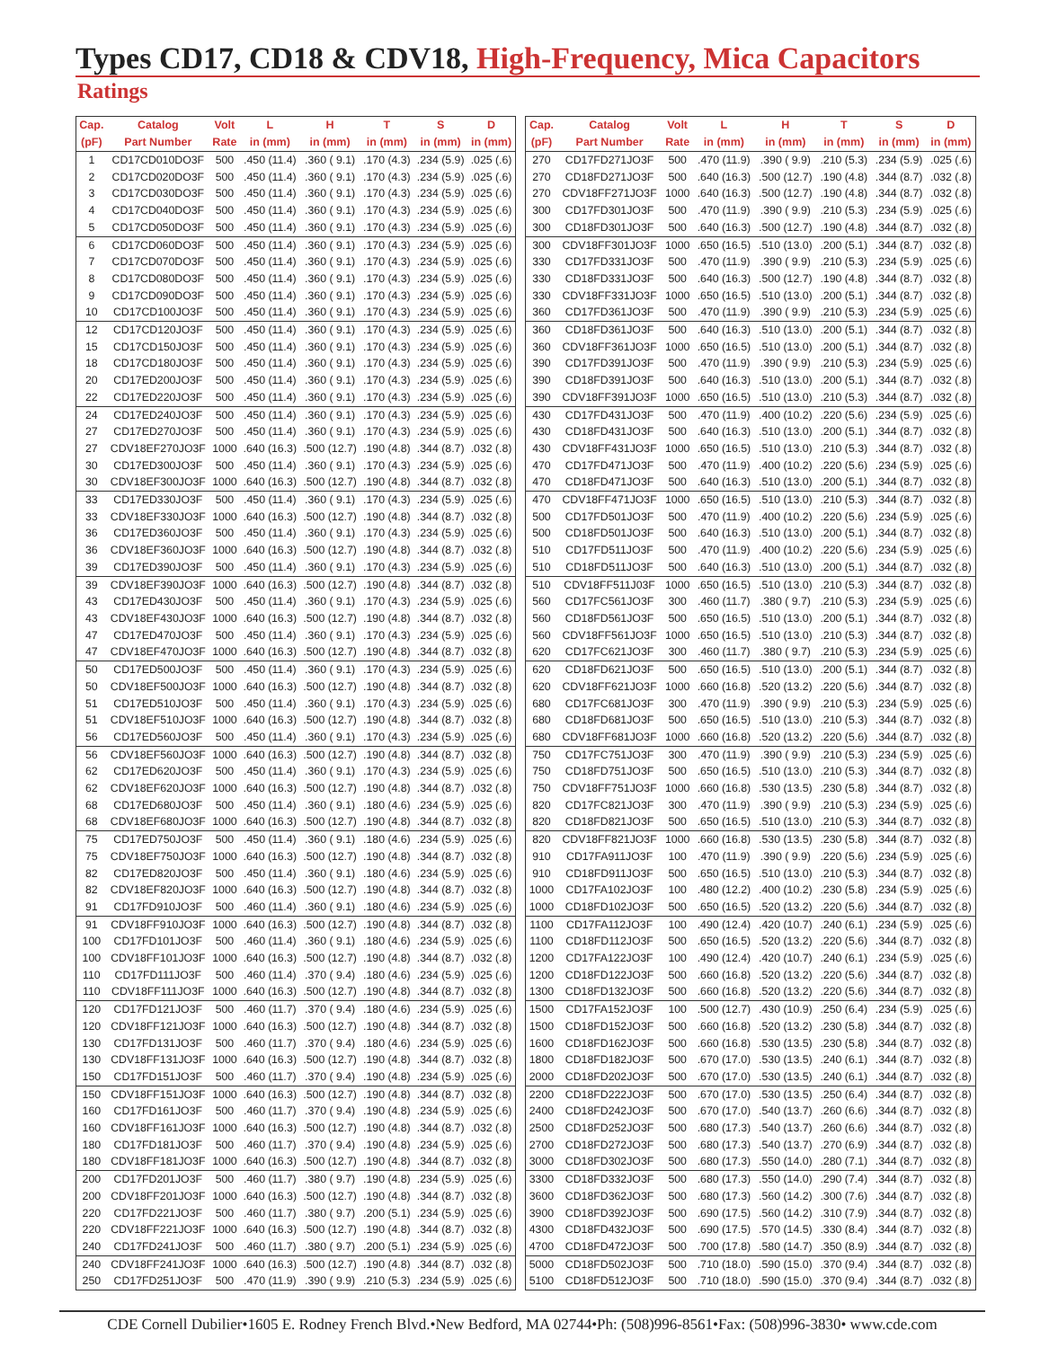Types CD17, CD18 & CDV18, High-Frequency, Mica Capacitors
Ratings
| Cap. | Catalog | Volt | L | H | T | S | D |
| --- | --- | --- | --- | --- | --- | --- | --- |
| (pF) | Part Number | Rate | in (mm) | in (mm) | in (mm) | in (mm) | in (mm) |
| 1 | CD17CD010DO3F | 500 | .450 (11.4) | .360 ( 9.1) | .170 (4.3) | .234 (5.9) | .025 (.6) |
| 2 | CD17CD020DO3F | 500 | .450 (11.4) | .360 ( 9.1) | .170 (4.3) | .234 (5.9) | .025 (.6) |
| 3 | CD17CD030DO3F | 500 | .450 (11.4) | .360 ( 9.1) | .170 (4.3) | .234 (5.9) | .025 (.6) |
| 4 | CD17CD040DO3F | 500 | .450 (11.4) | .360 ( 9.1) | .170 (4.3) | .234 (5.9) | .025 (.6) |
| 5 | CD17CD050DO3F | 500 | .450 (11.4) | .360 ( 9.1) | .170 (4.3) | .234 (5.9) | .025 (.6) |
| 6 | CD17CD060DO3F | 500 | .450 (11.4) | .360 ( 9.1) | .170 (4.3) | .234 (5.9) | .025 (.6) |
| 7 | CD17CD070DO3F | 500 | .450 (11.4) | .360 ( 9.1) | .170 (4.3) | .234 (5.9) | .025 (.6) |
| 8 | CD17CD080DO3F | 500 | .450 (11.4) | .360 ( 9.1) | .170 (4.3) | .234 (5.9) | .025 (.6) |
| 9 | CD17CD090DO3F | 500 | .450 (11.4) | .360 ( 9.1) | .170 (4.3) | .234 (5.9) | .025 (.6) |
| 10 | CD17CD100JO3F | 500 | .450 (11.4) | .360 ( 9.1) | .170 (4.3) | .234 (5.9) | .025 (.6) |
| 12 | CD17CD120JO3F | 500 | .450 (11.4) | .360 ( 9.1) | .170 (4.3) | .234 (5.9) | .025 (.6) |
| 15 | CD17CD150JO3F | 500 | .450 (11.4) | .360 ( 9.1) | .170 (4.3) | .234 (5.9) | .025 (.6) |
| 18 | CD17CD180JO3F | 500 | .450 (11.4) | .360 ( 9.1) | .170 (4.3) | .234 (5.9) | .025 (.6) |
| 20 | CD17ED200JO3F | 500 | .450 (11.4) | .360 ( 9.1) | .170 (4.3) | .234 (5.9) | .025 (.6) |
| 22 | CD17ED220JO3F | 500 | .450 (11.4) | .360 ( 9.1) | .170 (4.3) | .234 (5.9) | .025 (.6) |
| 24 | CD17ED240JO3F | 500 | .450 (11.4) | .360 ( 9.1) | .170 (4.3) | .234 (5.9) | .025 (.6) |
| 27 | CD17ED270JO3F | 500 | .450 (11.4) | .360 ( 9.1) | .170 (4.3) | .234 (5.9) | .025 (.6) |
| 27 | CDV18EF270JO3F | 1000 | .640 (16.3) | .500 (12.7) | .190 (4.8) | .344 (8.7) | .032 (.8) |
| 30 | CD17ED300JO3F | 500 | .450 (11.4) | .360 ( 9.1) | .170 (4.3) | .234 (5.9) | .025 (.6) |
| 30 | CDV18EF300JO3F | 1000 | .640 (16.3) | .500 (12.7) | .190 (4.8) | .344 (8.7) | .032 (.8) |
| 33 | CD17ED330JO3F | 500 | .450 (11.4) | .360 ( 9.1) | .170 (4.3) | .234 (5.9) | .025 (.6) |
| 33 | CDV18EF330JO3F | 1000 | .640 (16.3) | .500 (12.7) | .190 (4.8) | .344 (8.7) | .032 (.8) |
| 36 | CD17ED360JO3F | 500 | .450 (11.4) | .360 ( 9.1) | .170 (4.3) | .234 (5.9) | .025 (.6) |
| 36 | CDV18EF360JO3F | 1000 | .640 (16.3) | .500 (12.7) | .190 (4.8) | .344 (8.7) | .032 (.8) |
| 39 | CD17ED390JO3F | 500 | .450 (11.4) | .360 ( 9.1) | .170 (4.3) | .234 (5.9) | .025 (.6) |
| 39 | CDV18EF390JO3F | 1000 | .640 (16.3) | .500 (12.7) | .190 (4.8) | .344 (8.7) | .032 (.8) |
| 43 | CD17ED430JO3F | 500 | .450 (11.4) | .360 ( 9.1) | .170 (4.3) | .234 (5.9) | .025 (.6) |
| 43 | CDV18EF430JO3F | 1000 | .640 (16.3) | .500 (12.7) | .190 (4.8) | .344 (8.7) | .032 (.8) |
| 47 | CD17ED470JO3F | 500 | .450 (11.4) | .360 ( 9.1) | .170 (4.3) | .234 (5.9) | .025 (.6) |
| 47 | CDV18EF470JO3F | 1000 | .640 (16.3) | .500 (12.7) | .190 (4.8) | .344 (8.7) | .032 (.8) |
| 50 | CD17ED500JO3F | 500 | .450 (11.4) | .360 ( 9.1) | .170 (4.3) | .234 (5.9) | .025 (.6) |
| 50 | CDV18EF500JO3F | 1000 | .640 (16.3) | .500 (12.7) | .190 (4.8) | .344 (8.7) | .032 (.8) |
| 51 | CD17ED510JO3F | 500 | .450 (11.4) | .360 ( 9.1) | .170 (4.3) | .234 (5.9) | .025 (.6) |
| 51 | CDV18EF510JO3F | 1000 | .640 (16.3) | .500 (12.7) | .190 (4.8) | .344 (8.7) | .032 (.8) |
| 56 | CD17ED560JO3F | 500 | .450 (11.4) | .360 ( 9.1) | .170 (4.3) | .234 (5.9) | .025 (.6) |
| 56 | CDV18EF560JO3F | 1000 | .640 (16.3) | .500 (12.7) | .190 (4.8) | .344 (8.7) | .032 (.8) |
| 62 | CD17ED620JO3F | 500 | .450 (11.4) | .360 ( 9.1) | .170 (4.3) | .234 (5.9) | .025 (.6) |
| 62 | CDV18EF620JO3F | 1000 | .640 (16.3) | .500 (12.7) | .190 (4.8) | .344 (8.7) | .032 (.8) |
| 68 | CD17ED680JO3F | 500 | .450 (11.4) | .360 ( 9.1) | .180 (4.6) | .234 (5.9) | .025 (.6) |
| 68 | CDV18EF680JO3F | 1000 | .640 (16.3) | .500 (12.7) | .190 (4.8) | .344 (8.7) | .032 (.8) |
| 75 | CD17ED750JO3F | 500 | .450 (11.4) | .360 ( 9.1) | .180 (4.6) | .234 (5.9) | .025 (.6) |
| 75 | CDV18EF750JO3F | 1000 | .640 (16.3) | .500 (12.7) | .190 (4.8) | .344 (8.7) | .032 (.8) |
| 82 | CD17ED820JO3F | 500 | .450 (11.4) | .360 ( 9.1) | .180 (4.6) | .234 (5.9) | .025 (.6) |
| 82 | CDV18EF820JO3F | 1000 | .640 (16.3) | .500 (12.7) | .190 (4.8) | .344 (8.7) | .032 (.8) |
| 91 | CD17FD910JO3F | 500 | .460 (11.4) | .360 ( 9.1) | .180 (4.6) | .234 (5.9) | .025 (.6) |
| 91 | CDV18FF910JO3F | 1000 | .640 (16.3) | .500 (12.7) | .190 (4.8) | .344 (8.7) | .032 (.8) |
| 100 | CD17FD101JO3F | 500 | .460 (11.4) | .360 ( 9.1) | .180 (4.6) | .234 (5.9) | .025 (.6) |
| 100 | CDV18FF101JO3F | 1000 | .640 (16.3) | .500 (12.7) | .190 (4.8) | .344 (8.7) | .032 (.8) |
| 110 | CD17FD111JO3F | 500 | .460 (11.4) | .370 ( 9.4) | .180 (4.6) | .234 (5.9) | .025 (.6) |
| 110 | CDV18FF111JO3F | 1000 | .640 (16.3) | .500 (12.7) | .190 (4.8) | .344 (8.7) | .032 (.8) |
| 120 | CD17FD121JO3F | 500 | .460 (11.7) | .370 ( 9.4) | .180 (4.6) | .234 (5.9) | .025 (.6) |
| 120 | CDV18FF121JO3F | 1000 | .640 (16.3) | .500 (12.7) | .190 (4.8) | .344 (8.7) | .032 (.8) |
| 130 | CD17FD131JO3F | 500 | .460 (11.7) | .370 ( 9.4) | .180 (4.6) | .234 (5.9) | .025 (.6) |
| 130 | CDV18FF131JO3F | 1000 | .640 (16.3) | .500 (12.7) | .190 (4.8) | .344 (8.7) | .032 (.8) |
| 150 | CD17FD151JO3F | 500 | .460 (11.7) | .370 ( 9.4) | .190 (4.8) | .234 (5.9) | .025 (.6) |
| 150 | CDV18FF151JO3F | 1000 | .640 (16.3) | .500 (12.7) | .190 (4.8) | .344 (8.7) | .032 (.8) |
| 160 | CD17FD161JO3F | 500 | .460 (11.7) | .370 ( 9.4) | .190 (4.8) | .234 (5.9) | .025 (.6) |
| 160 | CDV18FF161JO3F | 1000 | .640 (16.3) | .500 (12.7) | .190 (4.8) | .344 (8.7) | .032 (.8) |
| 180 | CD17FD181JO3F | 500 | .460 (11.7) | .370 ( 9.4) | .190 (4.8) | .234 (5.9) | .025 (.6) |
| 180 | CDV18FF181JO3F | 1000 | .640 (16.3) | .500 (12.7) | .190 (4.8) | .344 (8.7) | .032 (.8) |
| 200 | CD17FD201JO3F | 500 | .460 (11.7) | .380 ( 9.7) | .190 (4.8) | .234 (5.9) | .025 (.6) |
| 200 | CDV18FF201JO3F | 1000 | .640 (16.3) | .500 (12.7) | .190 (4.8) | .344 (8.7) | .032 (.8) |
| 220 | CD17FD221JO3F | 500 | .460 (11.7) | .380 ( 9.7) | .200 (5.1) | .234 (5.9) | .025 (.6) |
| 220 | CDV18FF221JO3F | 1000 | .640 (16.3) | .500 (12.7) | .190 (4.8) | .344 (8.7) | .032 (.8) |
| 240 | CD17FD241JO3F | 500 | .460 (11.7) | .380 ( 9.7) | .200 (5.1) | .234 (5.9) | .025 (.6) |
| 240 | CDV18FF241JO3F | 1000 | .640 (16.3) | .500 (12.7) | .190 (4.8) | .344 (8.7) | .032 (.8) |
| 250 | CD17FD251JO3F | 500 | .470 (11.9) | .390 ( 9.9) | .210 (5.3) | .234 (5.9) | .025 (.6) |
| Cap. | Catalog | Volt | L | H | T | S | D |
| --- | --- | --- | --- | --- | --- | --- | --- |
| (pF) | Part Number | Rate | in (mm) | in (mm) | in (mm) | in (mm) | in (mm) |
| 270 | CD17FD271JO3F | 500 | .470 (11.9) | .390 ( 9.9) | .210 (5.3) | .234 (5.9) | .025 (.6) |
| 270 | CD18FD271JO3F | 500 | .640 (16.3) | .500 (12.7) | .190 (4.8) | .344 (8.7) | .032 (.8) |
| 270 | CDV18FF271JO3F | 1000 | .640 (16.3) | .500 (12.7) | .190 (4.8) | .344 (8.7) | .032 (.8) |
| 300 | CD17FD301JO3F | 500 | .470 (11.9) | .390 ( 9.9) | .210 (5.3) | .234 (5.9) | .025 (.6) |
| 300 | CD18FD301JO3F | 500 | .640 (16.3) | .500 (12.7) | .190 (4.8) | .344 (8.7) | .032 (.8) |
| 300 | CDV18FF301JO3F | 1000 | .650 (16.5) | .510 (13.0) | .200 (5.1) | .344 (8.7) | .032 (.8) |
| 330 | CD17FD331JO3F | 500 | .470 (11.9) | .390 ( 9.9) | .210 (5.3) | .234 (5.9) | .025 (.6) |
| 330 | CD18FD331JO3F | 500 | .640 (16.3) | .500 (12.7) | .190 (4.8) | .344 (8.7) | .032 (.8) |
| 330 | CDV18FF331JO3F | 1000 | .650 (16.5) | .510 (13.0) | .200 (5.1) | .344 (8.7) | .032 (.8) |
| 360 | CD17FD361JO3F | 500 | .470 (11.9) | .390 ( 9.9) | .210 (5.3) | .234 (5.9) | .025 (.6) |
| 360 | CD18FD361JO3F | 500 | .640 (16.3) | .510 (13.0) | .200 (5.1) | .344 (8.7) | .032 (.8) |
| 360 | CDV18FF361JO3F | 1000 | .650 (16.5) | .510 (13.0) | .200 (5.1) | .344 (8.7) | .032 (.8) |
| 390 | CD17FD391JO3F | 500 | .470 (11.9) | .390 ( 9.9) | .210 (5.3) | .234 (5.9) | .025 (.6) |
| 390 | CD18FD391JO3F | 500 | .640 (16.3) | .510 (13.0) | .200 (5.1) | .344 (8.7) | .032 (.8) |
| 390 | CDV18FF391JO3F | 1000 | .650 (16.5) | .510 (13.0) | .210 (5.3) | .344 (8.7) | .032 (.8) |
| 430 | CD17FD431JO3F | 500 | .470 (11.9) | .400 (10.2) | .220 (5.6) | .234 (5.9) | .025 (.6) |
| 430 | CD18FD431JO3F | 500 | .640 (16.3) | .510 (13.0) | .200 (5.1) | .344 (8.7) | .032 (.8) |
| 430 | CDV18FF431JO3F | 1000 | .650 (16.5) | .510 (13.0) | .210 (5.3) | .344 (8.7) | .032 (.8) |
| 470 | CD17FD471JO3F | 500 | .470 (11.9) | .400 (10.2) | .220 (5.6) | .234 (5.9) | .025 (.6) |
| 470 | CD18FD471JO3F | 500 | .640 (16.3) | .510 (13.0) | .200 (5.1) | .344 (8.7) | .032 (.8) |
| 470 | CDV18FF471JO3F | 1000 | .650 (16.5) | .510 (13.0) | .210 (5.3) | .344 (8.7) | .032 (.8) |
| 500 | CD17FD501JO3F | 500 | .470 (11.9) | .400 (10.2) | .220 (5.6) | .234 (5.9) | .025 (.6) |
| 500 | CD18FD501JO3F | 500 | .640 (16.3) | .510 (13.0) | .200 (5.1) | .344 (8.7) | .032 (.8) |
| 510 | CD17FD511JO3F | 500 | .470 (11.9) | .400 (10.2) | .220 (5.6) | .234 (5.9) | .025 (.6) |
| 510 | CD18FD511JO3F | 500 | .640 (16.3) | .510 (13.0) | .200 (5.1) | .344 (8.7) | .032 (.8) |
| 510 | CDV18FF511J03F | 1000 | .650 (16.5) | .510 (13.0) | .210 (5.3) | .344 (8.7) | .032 (.8) |
| 560 | CD17FC561JO3F | 300 | .460 (11.7) | .380 ( 9.7) | .210 (5.3) | .234 (5.9) | .025 (.6) |
| 560 | CD18FD561JO3F | 500 | .650 (16.5) | .510 (13.0) | .200 (5.1) | .344 (8.7) | .032 (.8) |
| 560 | CDV18FF561JO3F | 1000 | .650 (16.5) | .510 (13.0) | .210 (5.3) | .344 (8.7) | .032 (.8) |
| 620 | CD17FC621JO3F | 300 | .460 (11.7) | .380 ( 9.7) | .210 (5.3) | .234 (5.9) | .025 (.6) |
| 620 | CD18FD621JO3F | 500 | .650 (16.5) | .510 (13.0) | .200 (5.1) | .344 (8.7) | .032 (.8) |
| 620 | CDV18FF621JO3F | 1000 | .660 (16.8) | .520 (13.2) | .220 (5.6) | .344 (8.7) | .032 (.8) |
| 680 | CD17FC681JO3F | 300 | .470 (11.9) | .390 ( 9.9) | .210 (5.3) | .234 (5.9) | .025 (.6) |
| 680 | CD18FD681JO3F | 500 | .650 (16.5) | .510 (13.0) | .210 (5.3) | .344 (8.7) | .032 (.8) |
| 680 | CDV18FF681JO3F | 1000 | .660 (16.8) | .520 (13.2) | .220 (5.6) | .344 (8.7) | .032 (.8) |
| 750 | CD17FC751JO3F | 300 | .470 (11.9) | .390 ( 9.9) | .210 (5.3) | .234 (5.9) | .025 (.6) |
| 750 | CD18FD751JO3F | 500 | .650 (16.5) | .510 (13.0) | .210 (5.3) | .344 (8.7) | .032 (.8) |
| 750 | CDV18FF751JO3F | 1000 | .660 (16.8) | .530 (13.5) | .230 (5.8) | .344 (8.7) | .032 (.8) |
| 820 | CD17FC821JO3F | 300 | .470 (11.9) | .390 ( 9.9) | .210 (5.3) | .234 (5.9) | .025 (.6) |
| 820 | CD18FD821JO3F | 500 | .650 (16.5) | .510 (13.0) | .210 (5.3) | .344 (8.7) | .032 (.8) |
| 820 | CDV18FF821JO3F | 1000 | .660 (16.8) | .530 (13.5) | .230 (5.8) | .344 (8.7) | .032 (.8) |
| 910 | CD17FA911JO3F | 100 | .470 (11.9) | .390 ( 9.9) | .220 (5.6) | .234 (5.9) | .025 (.6) |
| 910 | CD18FD911JO3F | 500 | .650 (16.5) | .510 (13.0) | .210 (5.3) | .344 (8.7) | .032 (.8) |
| 1000 | CD17FA102JO3F | 100 | .480 (12.2) | .400 (10.2) | .230 (5.8) | .234 (5.9) | .025 (.6) |
| 1000 | CD18FD102JO3F | 500 | .650 (16.5) | .520 (13.2) | .220 (5.6) | .344 (8.7) | .032 (.8) |
| 1100 | CD17FA112JO3F | 100 | .490 (12.4) | .420 (10.7) | .240 (6.1) | .234 (5.9) | .025 (.6) |
| 1100 | CD18FD112JO3F | 500 | .650 (16.5) | .520 (13.2) | .220 (5.6) | .344 (8.7) | .032 (.8) |
| 1200 | CD17FA122JO3F | 100 | .490 (12.4) | .420 (10.7) | .240 (6.1) | .234 (5.9) | .025 (.6) |
| 1200 | CD18FD122JO3F | 500 | .660 (16.8) | .520 (13.2) | .220 (5.6) | .344 (8.7) | .032 (.8) |
| 1300 | CD18FD132JO3F | 500 | .660 (16.8) | .520 (13.2) | .220 (5.6) | .344 (8.7) | .032 (.8) |
| 1500 | CD17FA152JO3F | 100 | .500 (12.7) | .430 (10.9) | .250 (6.4) | .234 (5.9) | .025 (.6) |
| 1500 | CD18FD152JO3F | 500 | .660 (16.8) | .520 (13.2) | .230 (5.8) | .344 (8.7) | .032 (.8) |
| 1600 | CD18FD162JO3F | 500 | .660 (16.8) | .530 (13.5) | .230 (5.8) | .344 (8.7) | .032 (.8) |
| 1800 | CD18FD182JO3F | 500 | .670 (17.0) | .530 (13.5) | .240 (6.1) | .344 (8.7) | .032 (.8) |
| 2000 | CD18FD202JO3F | 500 | .670 (17.0) | .530 (13.5) | .240 (6.1) | .344 (8.7) | .032 (.8) |
| 2200 | CD18FD222JO3F | 500 | .670 (17.0) | .530 (13.5) | .250 (6.4) | .344 (8.7) | .032 (.8) |
| 2400 | CD18FD242JO3F | 500 | .670 (17.0) | .540 (13.7) | .260 (6.6) | .344 (8.7) | .032 (.8) |
| 2500 | CD18FD252JO3F | 500 | .680 (17.3) | .540 (13.7) | .260 (6.6) | .344 (8.7) | .032 (.8) |
| 2700 | CD18FD272JO3F | 500 | .680 (17.3) | .540 (13.7) | .270 (6.9) | .344 (8.7) | .032 (.8) |
| 3000 | CD18FD302JO3F | 500 | .680 (17.3) | .550 (14.0) | .280 (7.1) | .344 (8.7) | .032 (.8) |
| 3300 | CD18FD332JO3F | 500 | .680 (17.3) | .550 (14.0) | .290 (7.4) | .344 (8.7) | .032 (.8) |
| 3600 | CD18FD362JO3F | 500 | .680 (17.3) | .560 (14.2) | .300 (7.6) | .344 (8.7) | .032 (.8) |
| 3900 | CD18FD392JO3F | 500 | .690 (17.5) | .560 (14.2) | .310 (7.9) | .344 (8.7) | .032 (.8) |
| 4300 | CD18FD432JO3F | 500 | .690 (17.5) | .570 (14.5) | .330 (8.4) | .344 (8.7) | .032 (.8) |
| 4700 | CD18FD472JO3F | 500 | .700 (17.8) | .580 (14.7) | .350 (8.9) | .344 (8.7) | .032 (.8) |
| 5000 | CD18FD502JO3F | 500 | .710 (18.0) | .590 (15.0) | .370 (9.4) | .344 (8.7) | .032 (.8) |
| 5100 | CD18FD512JO3F | 500 | .710 (18.0) | .590 (15.0) | .370 (9.4) | .344 (8.7) | .032 (.8) |
CDE Cornell Dubilier•1605 E. Rodney French Blvd.•New Bedford, MA 02744•Ph: (508)996-8561•Fax: (508)996-3830• www.cde.com